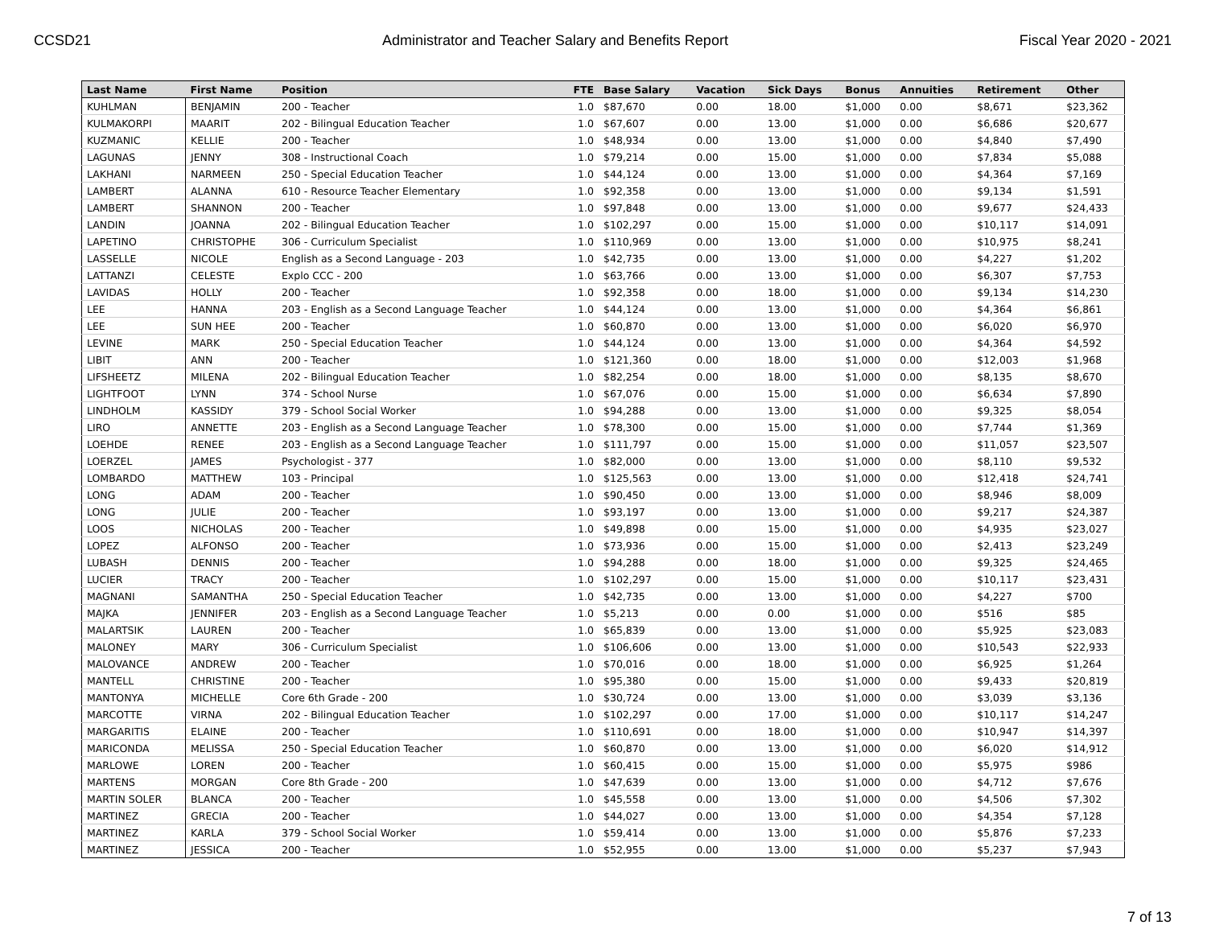CCSD21 Administrator and Teacher Salary and Benefits Report Fiscal Year 2020 - 2021
| Last Name | First Name | Position | FTE | Base Salary | Vacation | Sick Days | Bonus | Annuities | Retirement | Other |
| --- | --- | --- | --- | --- | --- | --- | --- | --- | --- | --- |
| KUHLMAN | BENJAMIN | 200 - Teacher | 1.0 | $87,670 | 0.00 | 18.00 | $1,000 | 0.00 | $8,671 | $23,362 |
| KULMAKORPI | MAARIT | 202 - Bilingual Education Teacher | 1.0 | $67,607 | 0.00 | 13.00 | $1,000 | 0.00 | $6,686 | $20,677 |
| KUZMANIC | KELLIE | 200 - Teacher | 1.0 | $48,934 | 0.00 | 13.00 | $1,000 | 0.00 | $4,840 | $7,490 |
| LAGUNAS | JENNY | 308 - Instructional Coach | 1.0 | $79,214 | 0.00 | 15.00 | $1,000 | 0.00 | $7,834 | $5,088 |
| LAKHANI | NARMEEN | 250 - Special Education Teacher | 1.0 | $44,124 | 0.00 | 13.00 | $1,000 | 0.00 | $4,364 | $7,169 |
| LAMBERT | ALANNA | 610 - Resource Teacher Elementary | 1.0 | $92,358 | 0.00 | 13.00 | $1,000 | 0.00 | $9,134 | $1,591 |
| LAMBERT | SHANNON | 200 - Teacher | 1.0 | $97,848 | 0.00 | 13.00 | $1,000 | 0.00 | $9,677 | $24,433 |
| LANDIN | JOANNA | 202 - Bilingual Education Teacher | 1.0 | $102,297 | 0.00 | 15.00 | $1,000 | 0.00 | $10,117 | $14,091 |
| LAPETINO | CHRISTOPHE | 306 - Curriculum Specialist | 1.0 | $110,969 | 0.00 | 13.00 | $1,000 | 0.00 | $10,975 | $8,241 |
| LASSELLE | NICOLE | English as a Second Language - 203 | 1.0 | $42,735 | 0.00 | 13.00 | $1,000 | 0.00 | $4,227 | $1,202 |
| LATTANZI | CELESTE | Explo CCC - 200 | 1.0 | $63,766 | 0.00 | 13.00 | $1,000 | 0.00 | $6,307 | $7,753 |
| LAVIDAS | HOLLY | 200 - Teacher | 1.0 | $92,358 | 0.00 | 18.00 | $1,000 | 0.00 | $9,134 | $14,230 |
| LEE | HANNA | 203 - English as a Second Language Teacher | 1.0 | $44,124 | 0.00 | 13.00 | $1,000 | 0.00 | $4,364 | $6,861 |
| LEE | SUN HEE | 200 - Teacher | 1.0 | $60,870 | 0.00 | 13.00 | $1,000 | 0.00 | $6,020 | $6,970 |
| LEVINE | MARK | 250 - Special Education Teacher | 1.0 | $44,124 | 0.00 | 13.00 | $1,000 | 0.00 | $4,364 | $4,592 |
| LIBIT | ANN | 200 - Teacher | 1.0 | $121,360 | 0.00 | 18.00 | $1,000 | 0.00 | $12,003 | $1,968 |
| LIFSHEETZ | MILENA | 202 - Bilingual Education Teacher | 1.0 | $82,254 | 0.00 | 18.00 | $1,000 | 0.00 | $8,135 | $8,670 |
| LIGHTFOOT | LYNN | 374 - School Nurse | 1.0 | $67,076 | 0.00 | 15.00 | $1,000 | 0.00 | $6,634 | $7,890 |
| LINDHOLM | KASSIDY | 379 - School Social Worker | 1.0 | $94,288 | 0.00 | 13.00 | $1,000 | 0.00 | $9,325 | $8,054 |
| LIRO | ANNETTE | 203 - English as a Second Language Teacher | 1.0 | $78,300 | 0.00 | 15.00 | $1,000 | 0.00 | $7,744 | $1,369 |
| LOEHDE | RENEE | 203 - English as a Second Language Teacher | 1.0 | $111,797 | 0.00 | 15.00 | $1,000 | 0.00 | $11,057 | $23,507 |
| LOERZEL | JAMES | Psychologist - 377 | 1.0 | $82,000 | 0.00 | 13.00 | $1,000 | 0.00 | $8,110 | $9,532 |
| LOMBARDO | MATTHEW | 103 - Principal | 1.0 | $125,563 | 0.00 | 13.00 | $1,000 | 0.00 | $12,418 | $24,741 |
| LONG | ADAM | 200 - Teacher | 1.0 | $90,450 | 0.00 | 13.00 | $1,000 | 0.00 | $8,946 | $8,009 |
| LONG | JULIE | 200 - Teacher | 1.0 | $93,197 | 0.00 | 13.00 | $1,000 | 0.00 | $9,217 | $24,387 |
| LOOS | NICHOLAS | 200 - Teacher | 1.0 | $49,898 | 0.00 | 15.00 | $1,000 | 0.00 | $4,935 | $23,027 |
| LOPEZ | ALFONSO | 200 - Teacher | 1.0 | $73,936 | 0.00 | 15.00 | $1,000 | 0.00 | $2,413 | $23,249 |
| LUBASH | DENNIS | 200 - Teacher | 1.0 | $94,288 | 0.00 | 18.00 | $1,000 | 0.00 | $9,325 | $24,465 |
| LUCIER | TRACY | 200 - Teacher | 1.0 | $102,297 | 0.00 | 15.00 | $1,000 | 0.00 | $10,117 | $23,431 |
| MAGNANI | SAMANTHA | 250 - Special Education Teacher | 1.0 | $42,735 | 0.00 | 13.00 | $1,000 | 0.00 | $4,227 | $700 |
| MAJKA | JENNIFER | 203 - English as a Second Language Teacher | 1.0 | $5,213 | 0.00 | 0.00 | $1,000 | 0.00 | $516 | $85 |
| MALARTSIK | LAUREN | 200 - Teacher | 1.0 | $65,839 | 0.00 | 13.00 | $1,000 | 0.00 | $5,925 | $23,083 |
| MALONEY | MARY | 306 - Curriculum Specialist | 1.0 | $106,606 | 0.00 | 13.00 | $1,000 | 0.00 | $10,543 | $22,933 |
| MALOVANCE | ANDREW | 200 - Teacher | 1.0 | $70,016 | 0.00 | 18.00 | $1,000 | 0.00 | $6,925 | $1,264 |
| MANTELL | CHRISTINE | 200 - Teacher | 1.0 | $95,380 | 0.00 | 15.00 | $1,000 | 0.00 | $9,433 | $20,819 |
| MANTONYA | MICHELLE | Core 6th Grade - 200 | 1.0 | $30,724 | 0.00 | 13.00 | $1,000 | 0.00 | $3,039 | $3,136 |
| MARCOTTE | VIRNA | 202 - Bilingual Education Teacher | 1.0 | $102,297 | 0.00 | 17.00 | $1,000 | 0.00 | $10,117 | $14,247 |
| MARGARITIS | ELAINE | 200 - Teacher | 1.0 | $110,691 | 0.00 | 18.00 | $1,000 | 0.00 | $10,947 | $14,397 |
| MARICONDA | MELISSA | 250 - Special Education Teacher | 1.0 | $60,870 | 0.00 | 13.00 | $1,000 | 0.00 | $6,020 | $14,912 |
| MARLOWE | LOREN | 200 - Teacher | 1.0 | $60,415 | 0.00 | 15.00 | $1,000 | 0.00 | $5,975 | $986 |
| MARTENS | MORGAN | Core 8th Grade - 200 | 1.0 | $47,639 | 0.00 | 13.00 | $1,000 | 0.00 | $4,712 | $7,676 |
| MARTIN SOLER | BLANCA | 200 - Teacher | 1.0 | $45,558 | 0.00 | 13.00 | $1,000 | 0.00 | $4,506 | $7,302 |
| MARTINEZ | GRECIA | 200 - Teacher | 1.0 | $44,027 | 0.00 | 13.00 | $1,000 | 0.00 | $4,354 | $7,128 |
| MARTINEZ | KARLA | 379 - School Social Worker | 1.0 | $59,414 | 0.00 | 13.00 | $1,000 | 0.00 | $5,876 | $7,233 |
| MARTINEZ | JESSICA | 200 - Teacher | 1.0 | $52,955 | 0.00 | 13.00 | $1,000 | 0.00 | $5,237 | $7,943 |
7 of 13